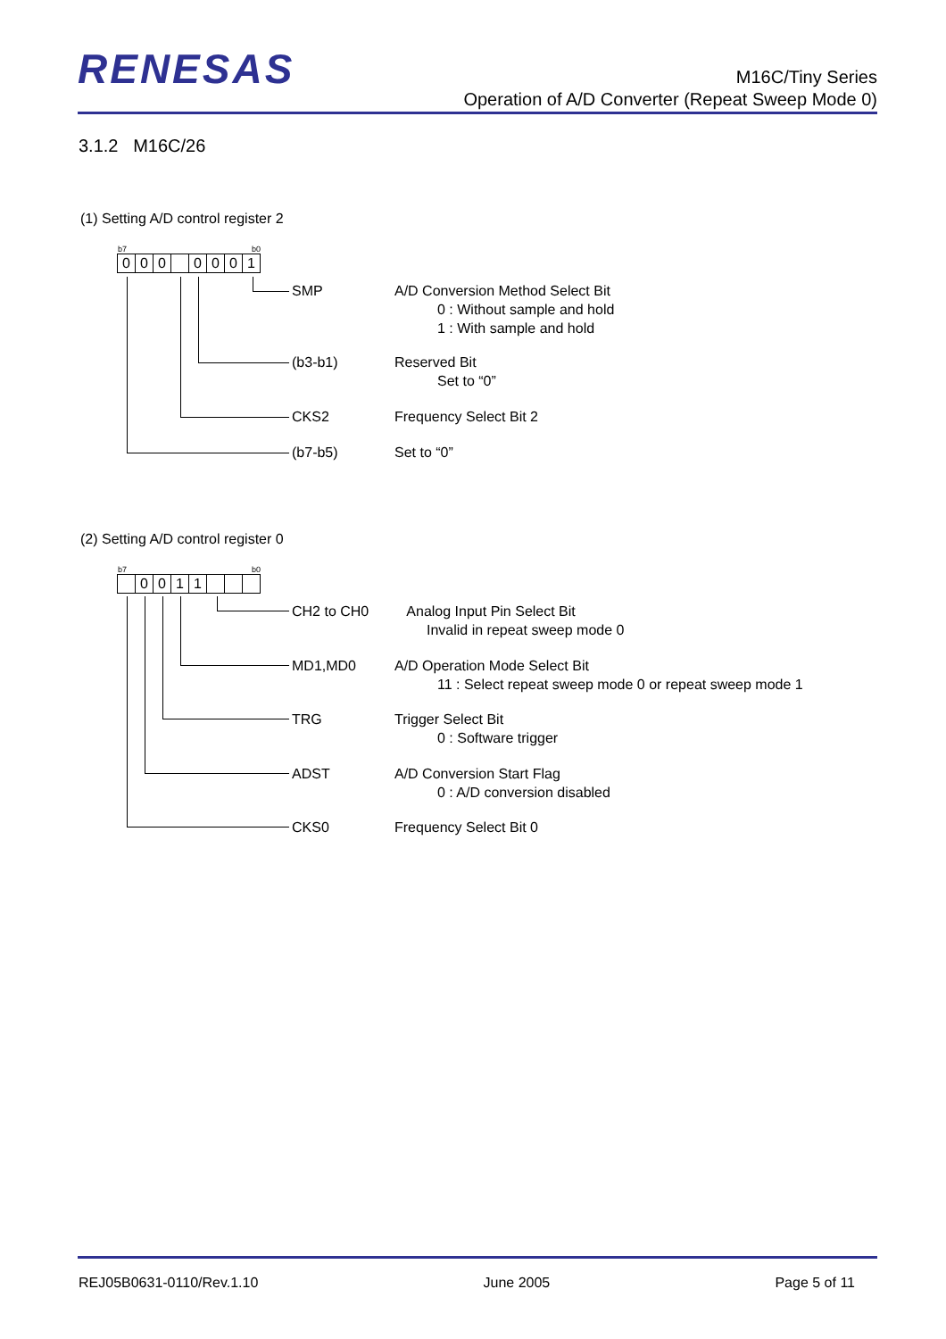RENESAS
M16C/Tiny Series
Operation of A/D Converter (Repeat Sweep Mode 0)
3.1.2 M16C/26
(1) Setting A/D control register 2
b7 b0
000 0001
SMP A/D Conversion Method Select Bit
0 : Without sample and hold
1 : With sample and hold
(b3-b1) Reserved Bit
Set to “0”
CKS2 Frequency Select Bit 2
(b7-b5) Set to “0”
(2) Setting A/D control register 0
b7 b0
0011
CH2 to CH0 Analog Input Pin Select Bit
Invalid in repeat sweep mode 0
MD1,MD0 A/D Operation Mode Select Bit
11 : Select repeat sweep mode 0 or repeat sweep mode 1
TRG Trigger Select Bit
0 : Software trigger
ADST A/D Conversion Start Flag
0 : A/D conversion disabled
CKS0 Frequency Select Bit 0
REJ05B0631-0110/Rev.1.10 June 2005 Page 5 of 11